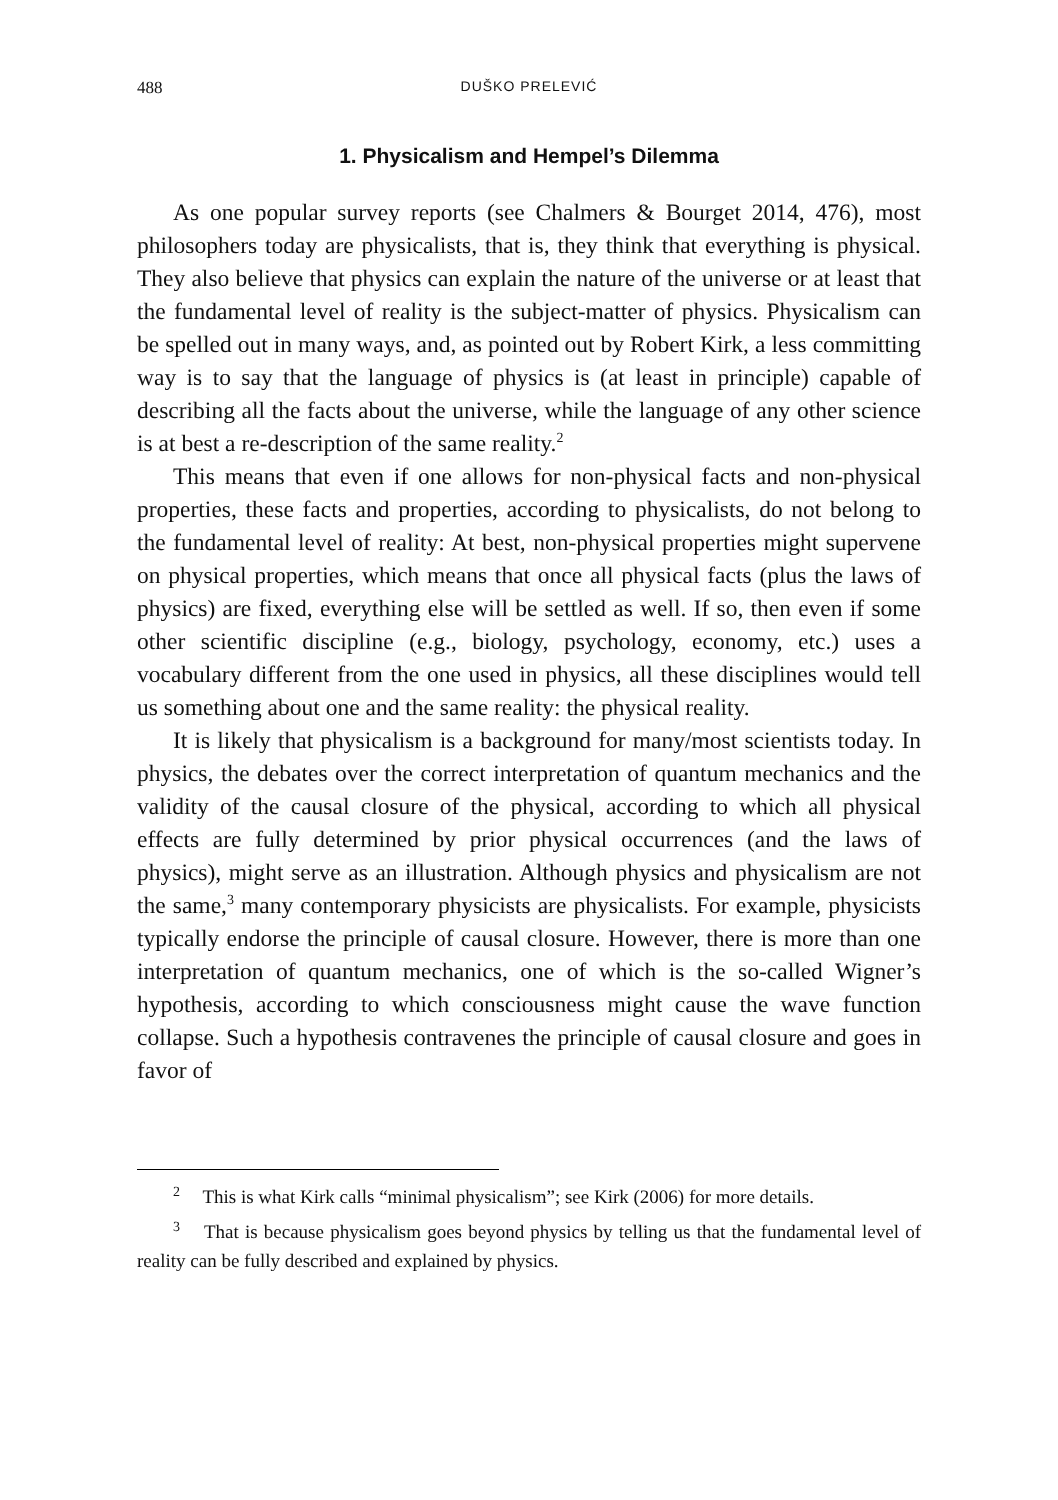488 DUŠKO PRELEVIĆ
1. Physicalism and Hempel’s Dilemma
As one popular survey reports (see Chalmers & Bourget 2014, 476), most philosophers today are physicalists, that is, they think that everything is physical. They also believe that physics can explain the nature of the universe or at least that the fundamental level of reality is the subject-matter of physics. Physicalism can be spelled out in many ways, and, as pointed out by Robert Kirk, a less committing way is to say that the language of physics is (at least in principle) capable of describing all the facts about the universe, while the language of any other science is at best a re-description of the same reality.<sup>2</sup>
This means that even if one allows for non-physical facts and non-physical properties, these facts and properties, according to physicalists, do not belong to the fundamental level of reality: At best, non-physical properties might supervene on physical properties, which means that once all physical facts (plus the laws of physics) are fixed, everything else will be settled as well. If so, then even if some other scientific discipline (e.g., biology, psychology, economy, etc.) uses a vocabulary different from the one used in physics, all these disciplines would tell us something about one and the same reality: the physical reality.
It is likely that physicalism is a background for many/most scientists today. In physics, the debates over the correct interpretation of quantum mechanics and the validity of the causal closure of the physical, according to which all physical effects are fully determined by prior physical occurrences (and the laws of physics), might serve as an illustration. Although physics and physicalism are not the same,<sup>3</sup> many contemporary physicists are physicalists. For example, physicists typically endorse the principle of causal closure. However, there is more than one interpretation of quantum mechanics, one of which is the so-called Wigner’s hypothesis, according to which consciousness might cause the wave function collapse. Such a hypothesis contravenes the principle of causal closure and goes in favor of
<sup>2</sup> This is what Kirk calls “minimal physicalism”; see Kirk (2006) for more details.
<sup>3</sup> That is because physicalism goes beyond physics by telling us that the fundamental level of reality can be fully described and explained by physics.